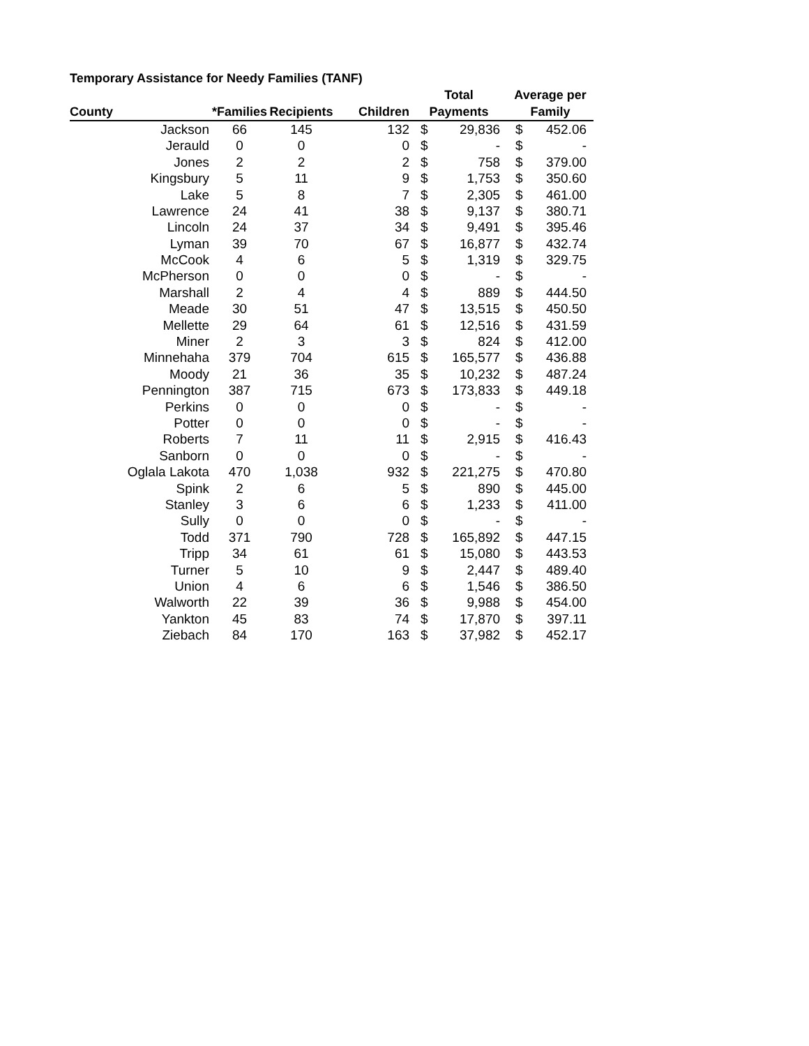Temporary Assistance for Needy Families (TANF)
| | | | | Total | | Average per | |
| --- | --- | --- | --- | --- | --- | --- | --- |
| County | *Families | Recipients | Children | Payments | | Family | |
| Jackson | 66 | 145 | 132 | $ | 29,836 | $ | 452.06 |
| Jerauld | 0 | 0 | 0 | $ | - | $ | - |
| Jones | 2 | 2 | 2 | $ | 758 | $ | 379.00 |
| Kingsbury | 5 | 11 | 9 | $ | 1,753 | $ | 350.60 |
| Lake | 5 | 8 | 7 | $ | 2,305 | $ | 461.00 |
| Lawrence | 24 | 41 | 38 | $ | 9,137 | $ | 380.71 |
| Lincoln | 24 | 37 | 34 | $ | 9,491 | $ | 395.46 |
| Lyman | 39 | 70 | 67 | $ | 16,877 | $ | 432.74 |
| McCook | 4 | 6 | 5 | $ | 1,319 | $ | 329.75 |
| McPherson | 0 | 0 | 0 | $ | - | $ | - |
| Marshall | 2 | 4 | 4 | $ | 889 | $ | 444.50 |
| Meade | 30 | 51 | 47 | $ | 13,515 | $ | 450.50 |
| Mellette | 29 | 64 | 61 | $ | 12,516 | $ | 431.59 |
| Miner | 2 | 3 | 3 | $ | 824 | $ | 412.00 |
| Minnehaha | 379 | 704 | 615 | $ | 165,577 | $ | 436.88 |
| Moody | 21 | 36 | 35 | $ | 10,232 | $ | 487.24 |
| Pennington | 387 | 715 | 673 | $ | 173,833 | $ | 449.18 |
| Perkins | 0 | 0 | 0 | $ | - | $ | - |
| Potter | 0 | 0 | 0 | $ | - | $ | - |
| Roberts | 7 | 11 | 11 | $ | 2,915 | $ | 416.43 |
| Sanborn | 0 | 0 | 0 | $ | - | $ | - |
| Oglala Lakota | 470 | 1,038 | 932 | $ | 221,275 | $ | 470.80 |
| Spink | 2 | 6 | 5 | $ | 890 | $ | 445.00 |
| Stanley | 3 | 6 | 6 | $ | 1,233 | $ | 411.00 |
| Sully | 0 | 0 | 0 | $ | - | $ | - |
| Todd | 371 | 790 | 728 | $ | 165,892 | $ | 447.15 |
| Tripp | 34 | 61 | 61 | $ | 15,080 | $ | 443.53 |
| Turner | 5 | 10 | 9 | $ | 2,447 | $ | 489.40 |
| Union | 4 | 6 | 6 | $ | 1,546 | $ | 386.50 |
| Walworth | 22 | 39 | 36 | $ | 9,988 | $ | 454.00 |
| Yankton | 45 | 83 | 74 | $ | 17,870 | $ | 397.11 |
| Ziebach | 84 | 170 | 163 | $ | 37,982 | $ | 452.17 |